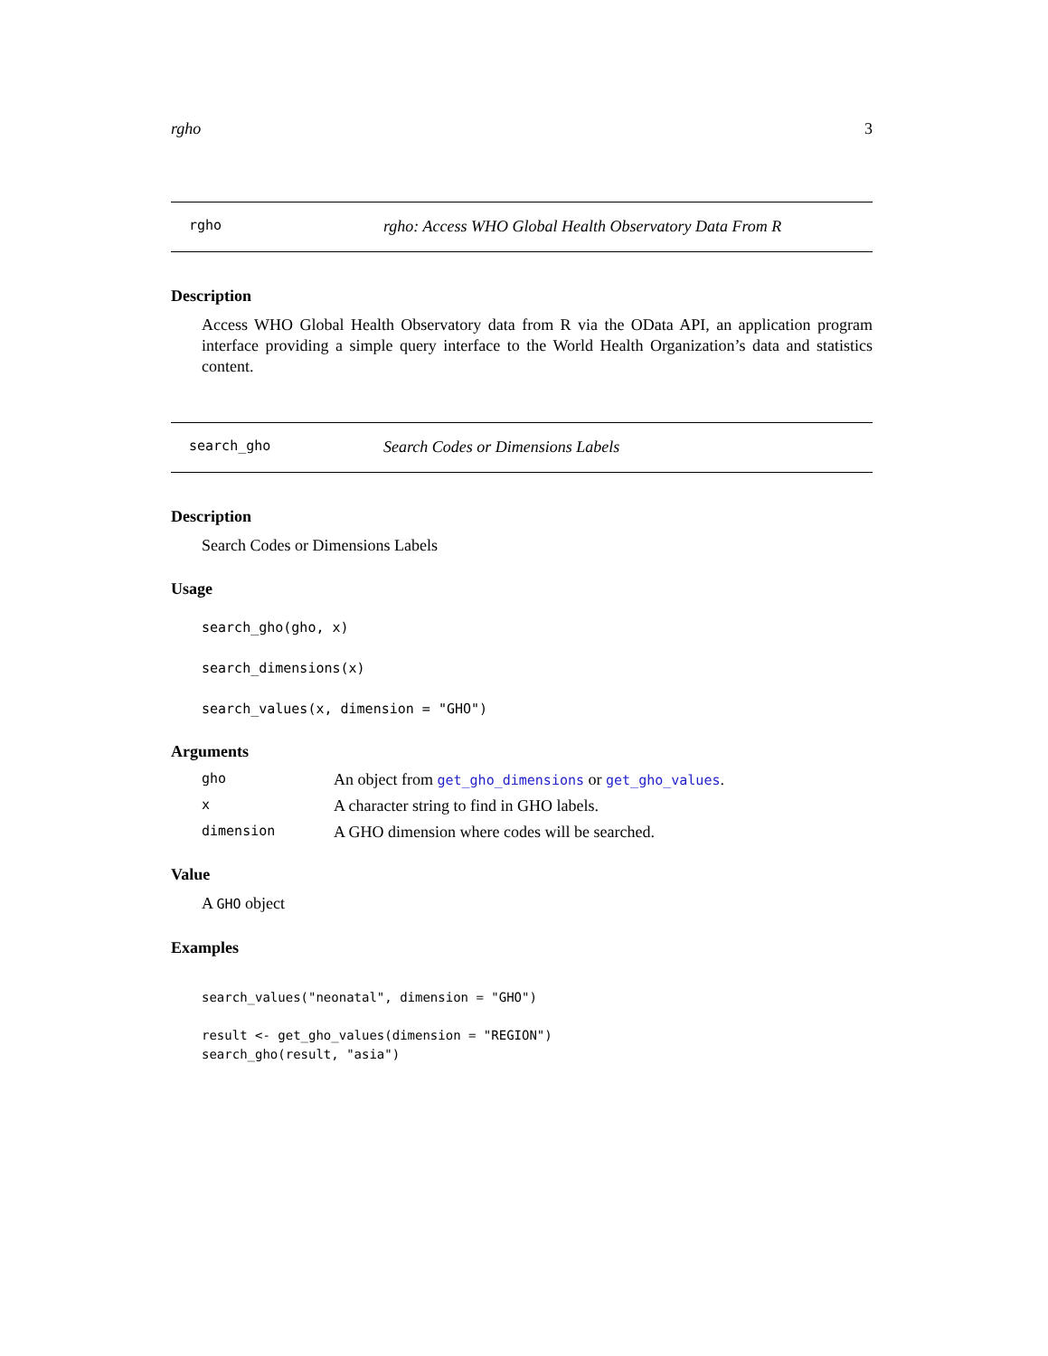rgho 3
rgho rgho: Access WHO Global Health Observatory Data From R
Description
Access WHO Global Health Observatory data from R via the OData API, an application program interface providing a simple query interface to the World Health Organization’s data and statistics content.
search_gho Search Codes or Dimensions Labels
Description
Search Codes or Dimensions Labels
Usage
search_gho(gho, x)
search_dimensions(x)
search_values(x, dimension = "GHO")
Arguments
gho An object from get_gho_dimensions or get_gho_values.
x A character string to find in GHO labels.
dimension A GHO dimension where codes will be searched.
Value
A GHO object
Examples
search_values("neonatal", dimension = "GHO")

result <- get_gho_values(dimension = "REGION")
search_gho(result, "asia")